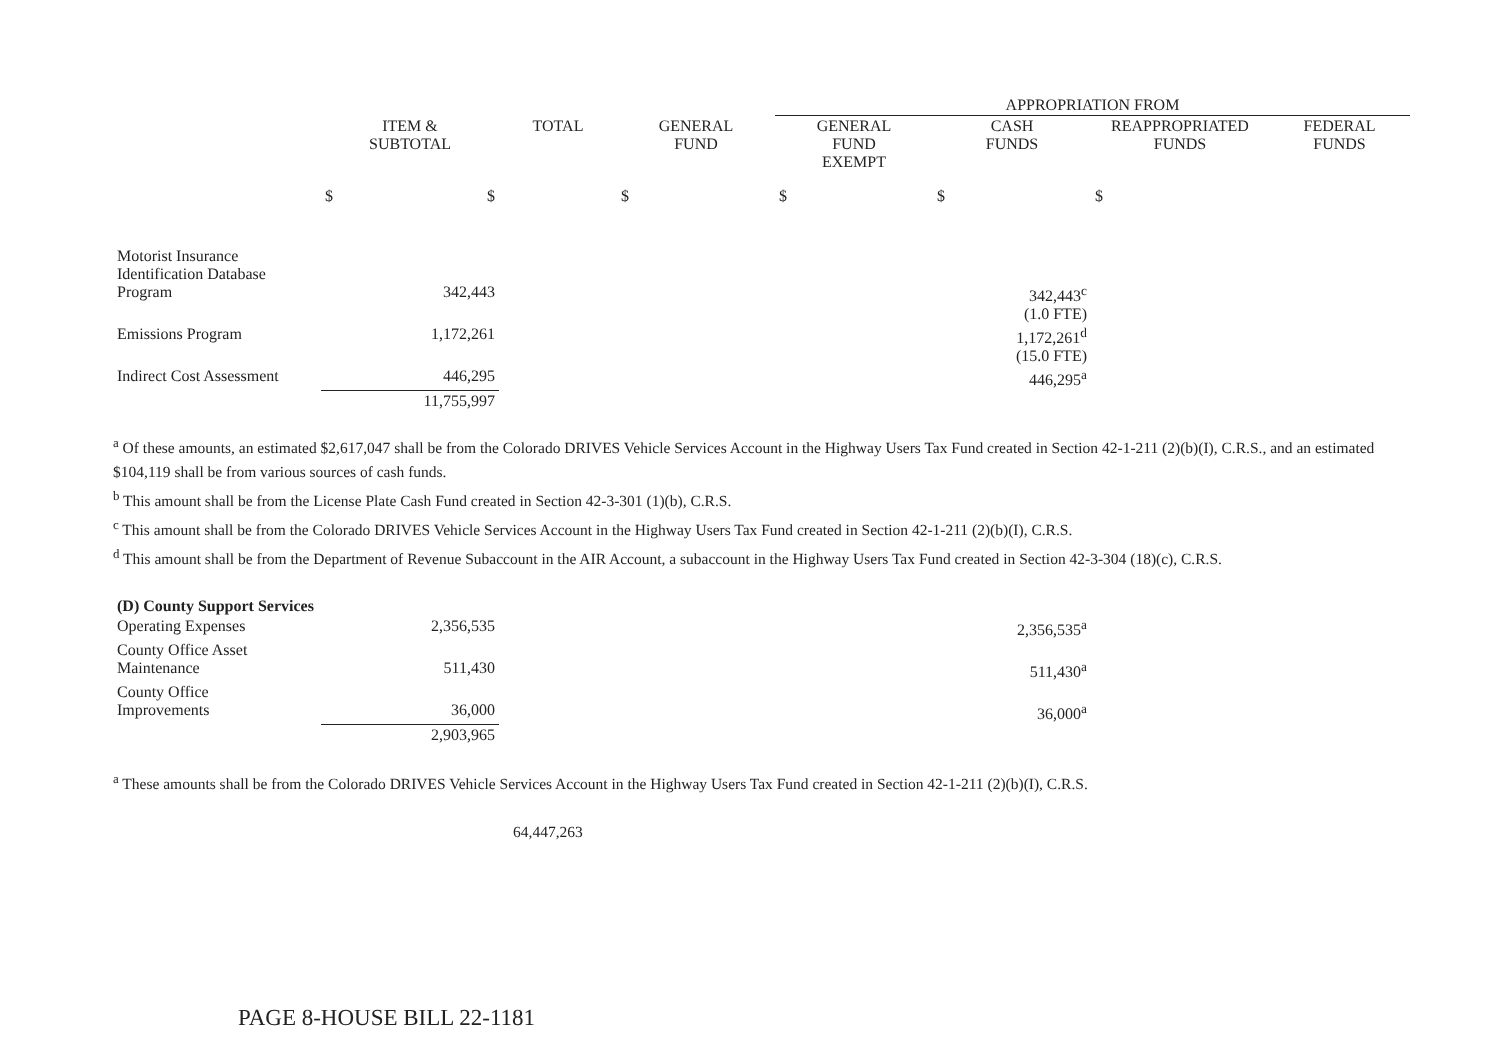| | | | | APPROPRIATION FROM | | | |
| | ITEM & SUBTOTAL | TOTAL | GENERAL FUND | GENERAL FUND EXEMPT | CASH FUNDS | REAPPROPRIATED FUNDS | FEDERAL FUNDS |
| | $ $ | | $ | $ | $ | $ | |
| Motorist Insurance Identification Database Program | 342,443 | | | | 342,443<sup>c</sup> (1.0 FTE) | | |
| Emissions Program | 1,172,261 | | | | 1,172,261<sup>d</sup> (15.0 FTE) | | |
| Indirect Cost Assessment | 446,295 | | | | 446,295<sup>a</sup> | | |
| | 11,755,997 | | | | | | |
<sup>a</sup> Of these amounts, an estimated $2,617,047 shall be from the Colorado DRIVES Vehicle Services Account in the Highway Users Tax Fund created in Section 42-1-211 (2)(b)(I), C.R.S., and an estimated $104,119 shall be from various sources of cash funds.
<sup>b</sup> This amount shall be from the License Plate Cash Fund created in Section 42-3-301 (1)(b), C.R.S.
<sup>c</sup> This amount shall be from the Colorado DRIVES Vehicle Services Account in the Highway Users Tax Fund created in Section 42-1-211 (2)(b)(I), C.R.S.
<sup>d</sup> This amount shall be from the Department of Revenue Subaccount in the AIR Account, a subaccount in the Highway Users Tax Fund created in Section 42-3-304 (18)(c), C.R.S.
| (D) County Support Services | | | | | | | |
| Operating Expenses | 2,356,535 | | | | 2,356,535<sup>a</sup> | | |
| County Office Asset Maintenance | 511,430 | | | | 511,430<sup>a</sup> | | |
| County Office Improvements | 36,000 | | | | 36,000<sup>a</sup> | | |
| | 2,903,965 | | | | | | |
<sup>a</sup> These amounts shall be from the Colorado DRIVES Vehicle Services Account in the Highway Users Tax Fund created in Section 42-1-211 (2)(b)(I), C.R.S.
64,447,263
PAGE 8-HOUSE BILL 22-1181